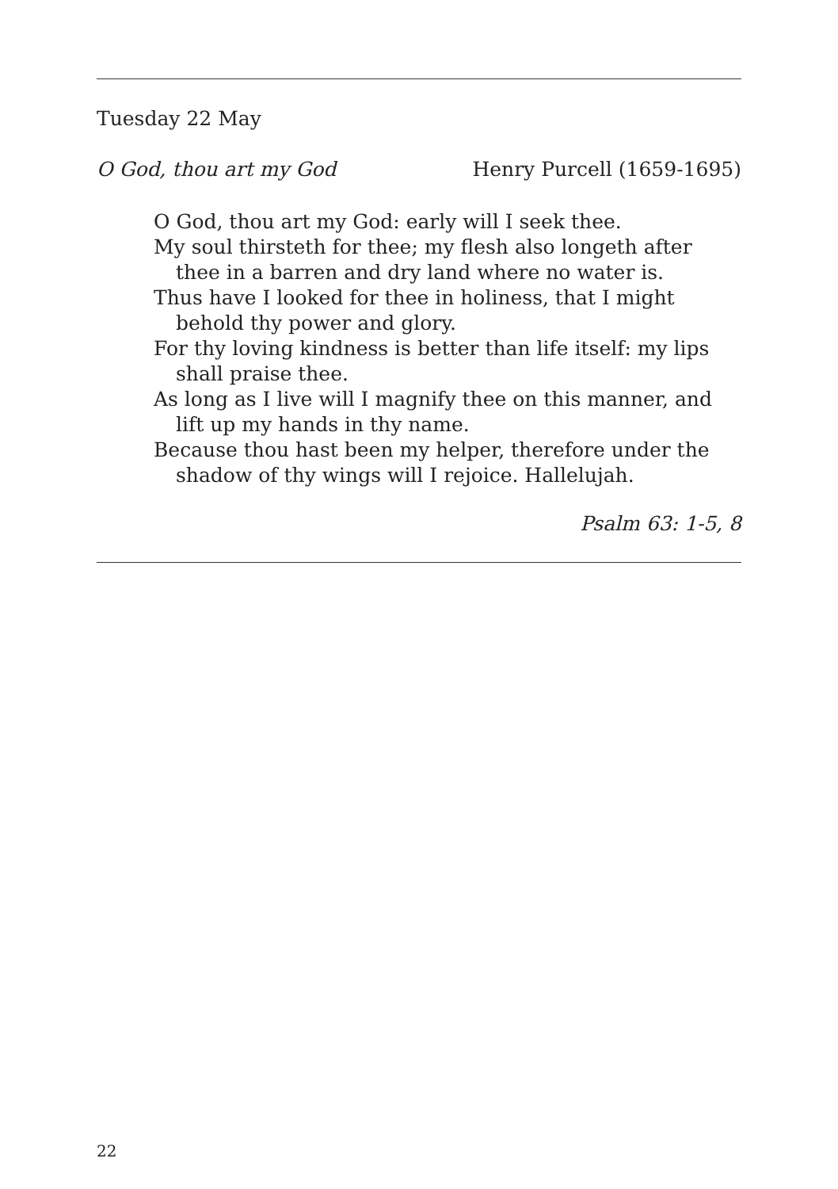Tuesday 22 May
O God, thou art my God Henry Purcell (1659-1695)
O God, thou art my God: early will I seek thee.
My soul thirsteth for thee; my flesh also longeth after thee in a barren and dry land where no water is.
Thus have I looked for thee in holiness, that I might behold thy power and glory.
For thy loving kindness is better than life itself: my lips shall praise thee.
As long as I live will I magnify thee on this manner, and lift up my hands in thy name.
Because thou hast been my helper, therefore under the shadow of thy wings will I rejoice. Hallelujah.
Psalm 63: 1-5, 8
22